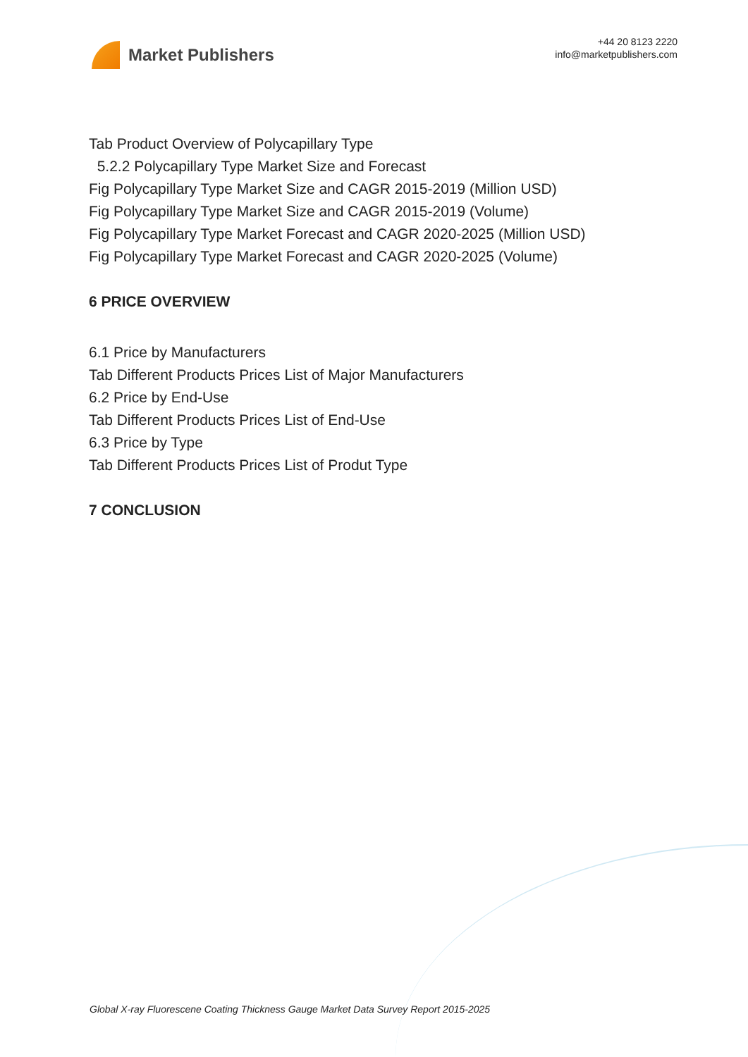Market Publishers
+44 20 8123 2220
info@marketpublishers.com
Tab Product Overview of Polycapillary Type
5.2.2 Polycapillary Type Market Size and Forecast
Fig Polycapillary Type Market Size and CAGR 2015-2019 (Million USD)
Fig Polycapillary Type Market Size and CAGR 2015-2019 (Volume)
Fig Polycapillary Type Market Forecast and CAGR 2020-2025 (Million USD)
Fig Polycapillary Type Market Forecast and CAGR 2020-2025 (Volume)
6 PRICE OVERVIEW
6.1 Price by Manufacturers
Tab Different Products Prices List of Major Manufacturers
6.2 Price by End-Use
Tab Different Products Prices List of End-Use
6.3 Price by Type
Tab Different Products Prices List of Produt Type
7 CONCLUSION
Global X-ray Fluorescene Coating Thickness Gauge Market Data Survey Report 2015-2025